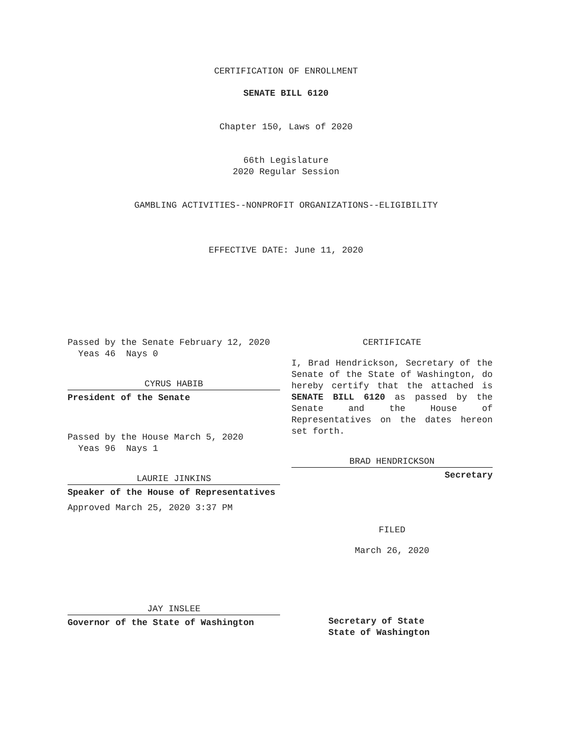CERTIFICATION OF ENROLLMENT
SENATE BILL 6120
Chapter 150, Laws of 2020
66th Legislature
2020 Regular Session
GAMBLING ACTIVITIES--NONPROFIT ORGANIZATIONS--ELIGIBILITY
EFFECTIVE DATE: June 11, 2020
Passed by the Senate February 12, 2020
Yeas 46 Nays 0
CYRUS HABIB
President of the Senate
Passed by the House March 5, 2020
Yeas 96 Nays 1
LAURIE JINKINS
Speaker of the House of Representatives
Approved March 25, 2020 3:37 PM
JAY INSLEE
Governor of the State of Washington
CERTIFICATE
I, Brad Hendrickson, Secretary of the Senate of the State of Washington, do hereby certify that the attached is SENATE BILL 6120 as passed by the Senate and the House of Representatives on the dates hereon set forth.
BRAD HENDRICKSON
Secretary
FILED
March 26, 2020
Secretary of State
State of Washington